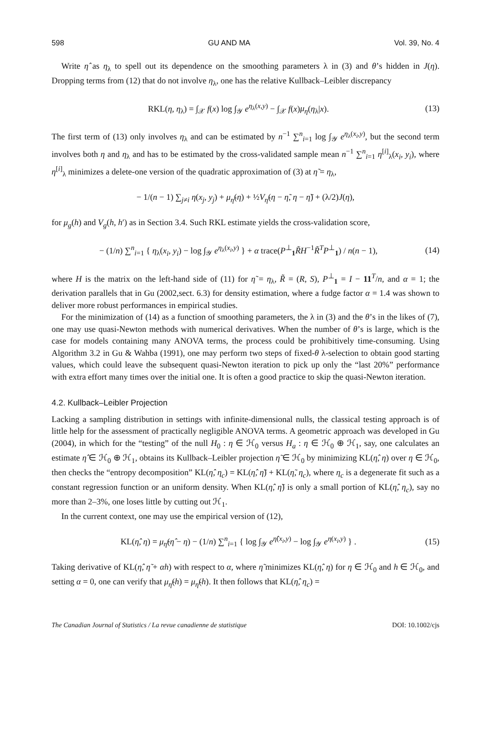598 GU AND MA Vol. 39, No. 4
Write η̂ as η<sub>λ</sub> to spell out its dependence on the smoothing parameters λ in (3) and θ’s hidden in J(η). Dropping terms from (12) that do not involve η<sub>λ</sub>, one has the relative Kullback–Leibler discrepancy
RKL(η, η<sub>λ</sub>) = ∫<sub>𝒳</sub> f(x) log ∫<sub>𝒴</sub> e<sup>η<sub>λ</sub>(x,y)</sup> − ∫<sub>𝒳</sub> f(x)μ<sub>η</sub>(η<sub>λ</sub>|x). (13)
The first term of (13) only involves η<sub>λ</sub> and can be estimated by n<sup>−1</sup> ∑<sup>n</sup><sub>i=1</sub> log ∫<sub>𝒴</sub> e<sup>η<sub>λ</sub>(x<sub>i</sub>,y)</sup>, but the second term involves both η and η<sub>λ</sub> and has to be estimated by the cross-validated sample mean n<sup>−1</sup> ∑<sup>n</sup><sub>i=1</sub> η<sup>[i]</sup><sub>λ</sub>(x<sub>i</sub>, y<sub>i</sub>), where η<sup>[i]</sup><sub>λ</sub> minimizes a delete-one version of the quadratic approximation of (3) at η̃ = η<sub>λ</sub>,
− 1/(n − 1) ∑<sub>j≠i</sub> η(x<sub>j</sub>, y<sub>j</sub>) + μ<sub>η̃</sub>(η) + ½V<sub>η̃</sub>(η − η̃, η − η̃) + (λ/2)J(η),
for μ<sub>g</sub>(h) and V<sub>g</sub>(h, h′) as in Section 3.4. Such RKL estimate yields the cross-validation score,
− (1/n) ∑<sup>n</sup><sub>i=1</sub> { η<sub>λ</sub>(x<sub>i</sub>, y<sub>i</sub>) − log ∫<sub>𝒴</sub> e<sup>η<sub>λ</sub>(x<sub>i</sub>,y)</sup> } + α trace(P<sup>⊥</sup><sub>1</sub>R̃H<sup>−1</sup>R̃<sup>T</sup>P<sup>⊥</sup><sub>1</sub>) / n(n − 1), (14)
where H is the matrix on the left-hand side of (11) for η̃ = η<sub>λ</sub>, R̃ = (R, S), P<sup>⊥</sup><sub>1</sub> = I − 11<sup>T</sup>/n, and α = 1; the derivation parallels that in Gu (2002,sect. 6.3) for density estimation, where a fudge factor α = 1.4 was shown to deliver more robust performances in empirical studies.
For the minimization of (14) as a function of smoothing parameters, the λ in (3) and the θ’s in the likes of (7), one may use quasi-Newton methods with numerical derivatives. When the number of θ’s is large, which is the case for models containing many ANOVA terms, the process could be prohibitively time-consuming. Using Algorithm 3.2 in Gu & Wahba (1991), one may perform two steps of fixed-θ λ-selection to obtain good starting values, which could leave the subsequent quasi-Newton iteration to pick up only the “last 20%” performance with extra effort many times over the initial one. It is often a good practice to skip the quasi-Newton iteration.
4.2. Kullback–Leibler Projection
Lacking a sampling distribution in settings with infinite-dimensional nulls, the classical testing approach is of little help for the assessment of practically negligible ANOVA terms. A geometric approach was developed in Gu (2004), in which for the “testing” of the null H<sub>0</sub> : η ∈ ℋ<sub>0</sub> versus H<sub>a</sub> : η ∈ ℋ<sub>0</sub> ⊕ ℋ<sub>1</sub>, say, one calculates an estimate η̂ ∈ ℋ<sub>0</sub> ⊕ ℋ<sub>1</sub>, obtains its Kullback–Leibler projection η̃ ∈ ℋ<sub>0</sub> by minimizing KL(η̂, η) over η ∈ ℋ<sub>0</sub>, then checks the “entropy decomposition” KL(η̂, η<sub>c</sub>) = KL(η̂, η̃) + KL(η̃, η<sub>c</sub>), where η<sub>c</sub> is a degenerate fit such as a constant regression function or an uniform density. When KL(η̂, η̃) is only a small portion of KL(η̂, η<sub>c</sub>), say no more than 2–3%, one loses little by cutting out ℋ<sub>1</sub>.
In the current context, one may use the empirical version of (12),
KL(η̂, η) = μ<sub>η̂</sub>(η̂ − η) − (1/n) ∑<sup>n</sup><sub>i=1</sub> { log ∫<sub>𝒴</sub> e<sup>η̂(x<sub>i</sub>,y)</sup> − log ∫<sub>𝒴</sub> e<sup>η(x<sub>i</sub>,y)</sup> } . (15)
Taking derivative of KL(η̂, η̃ + αh) with respect to α, where η̃ minimizes KL(η̂, η) for η ∈ ℋ<sub>0</sub> and h ∈ ℋ<sub>0</sub>, and setting α = 0, one can verify that μ<sub>η̂</sub>(h) = μ<sub>η̃</sub>(h). It then follows that KL(η̂, η<sub>c</sub>) =
The Canadian Journal of Statistics / La revue canadienne de statistique DOI: 10.1002/cjs